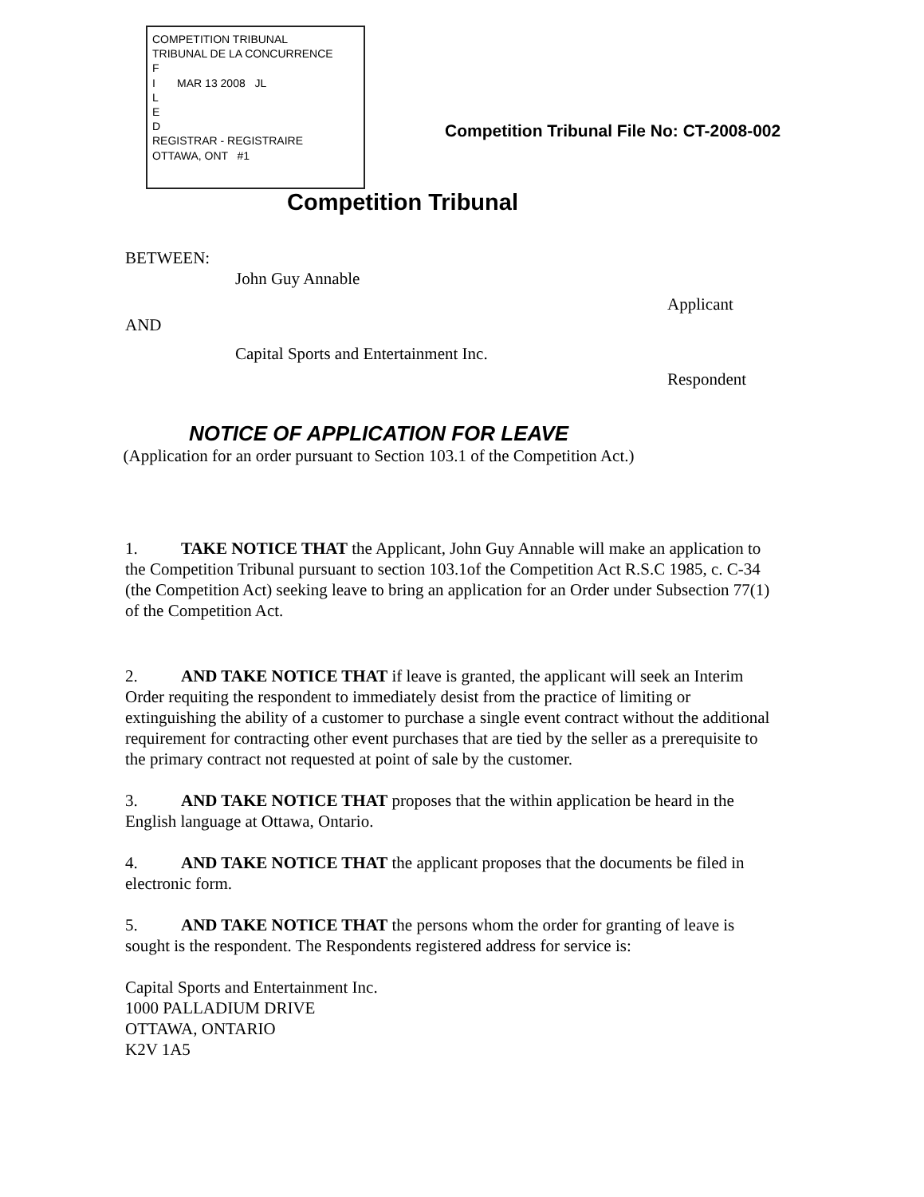COMPETITION TRIBUNAL
TRIBUNAL DE LA CONCURRENCE
F
I MAR 13 2008 JL
L
E
D
REGISTRAR - REGISTRAIRE
OTTAWA, ONT #1
Competition Tribunal File No: CT-2008-002
Competition Tribunal
BETWEEN:
John Guy Annable
Applicant
AND
Capital Sports and Entertainment Inc.
Respondent
NOTICE OF APPLICATION FOR LEAVE
(Application for an order pursuant to Section 103.1 of the Competition Act.)
1. TAKE NOTICE THAT the Applicant, John Guy Annable will make an application to the Competition Tribunal pursuant to section 103.1of the Competition Act R.S.C 1985, c. C-34 (the Competition Act) seeking leave to bring an application for an Order under Subsection 77(1) of the Competition Act.
2. AND TAKE NOTICE THAT if leave is granted, the applicant will seek an Interim Order requiting the respondent to immediately desist from the practice of limiting or extinguishing the ability of a customer to purchase a single event contract without the additional requirement for contracting other event purchases that are tied by the seller as a prerequisite to the primary contract not requested at point of sale by the customer.
3. AND TAKE NOTICE THAT proposes that the within application be heard in the English language at Ottawa, Ontario.
4. AND TAKE NOTICE THAT the applicant proposes that the documents be filed in electronic form.
5. AND TAKE NOTICE THAT the persons whom the order for granting of leave is sought is the respondent. The Respondents registered address for service is:
Capital Sports and Entertainment Inc.
1000 PALLADIUM DRIVE
OTTAWA, ONTARIO
K2V 1A5